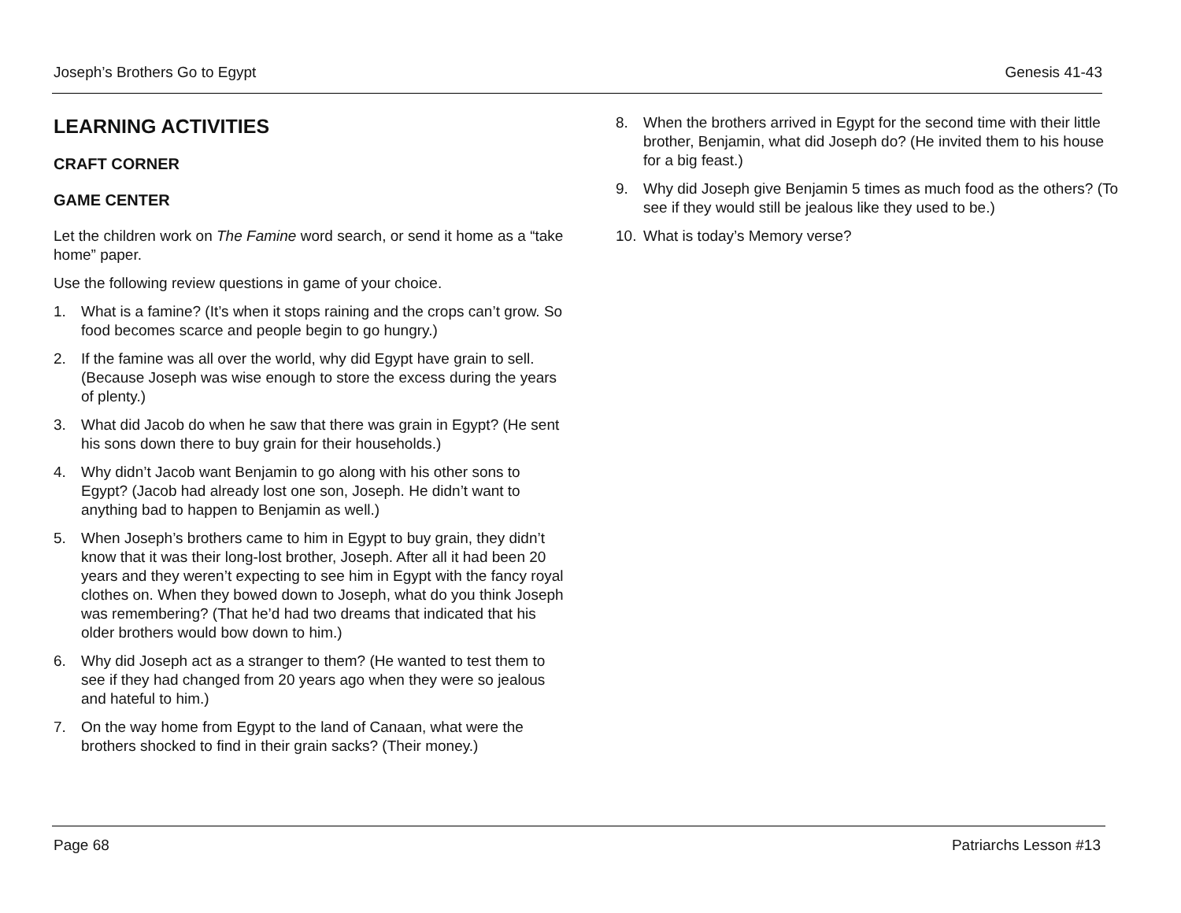Joseph’s Brothers Go to Egypt Genesis 41-43
LEARNING ACTIVITIES
CRAFT CORNER
GAME CENTER
Let the children work on The Famine word search, or send it home as a “take home” paper.
Use the following review questions in game of your choice.
1. What is a famine? (It’s when it stops raining and the crops can’t grow. So food becomes scarce and people begin to go hungry.)
2. If the famine was all over the world, why did Egypt have grain to sell. (Because Joseph was wise enough to store the excess during the years of plenty.)
3. What did Jacob do when he saw that there was grain in Egypt? (He sent his sons down there to buy grain for their households.)
4. Why didn’t Jacob want Benjamin to go along with his other sons to Egypt? (Jacob had already lost one son, Joseph. He didn’t want to anything bad to happen to Benjamin as well.)
5. When Joseph’s brothers came to him in Egypt to buy grain, they didn’t know that it was their long-lost brother, Joseph. After all it had been 20 years and they weren’t expecting to see him in Egypt with the fancy royal clothes on. When they bowed down to Joseph, what do you think Joseph was remembering? (That he’d had two dreams that indicated that his older brothers would bow down to him.)
6. Why did Joseph act as a stranger to them? (He wanted to test them to see if they had changed from 20 years ago when they were so jealous and hateful to him.)
7. On the way home from Egypt to the land of Canaan, what were the brothers shocked to find in their grain sacks? (Their money.)
8. When the brothers arrived in Egypt for the second time with their little brother, Benjamin, what did Joseph do? (He invited them to his house for a big feast.)
9. Why did Joseph give Benjamin 5 times as much food as the others? (To see if they would still be jealous like they used to be.)
10. What is today’s Memory verse?
Page 68 Patriarchs Lesson #13